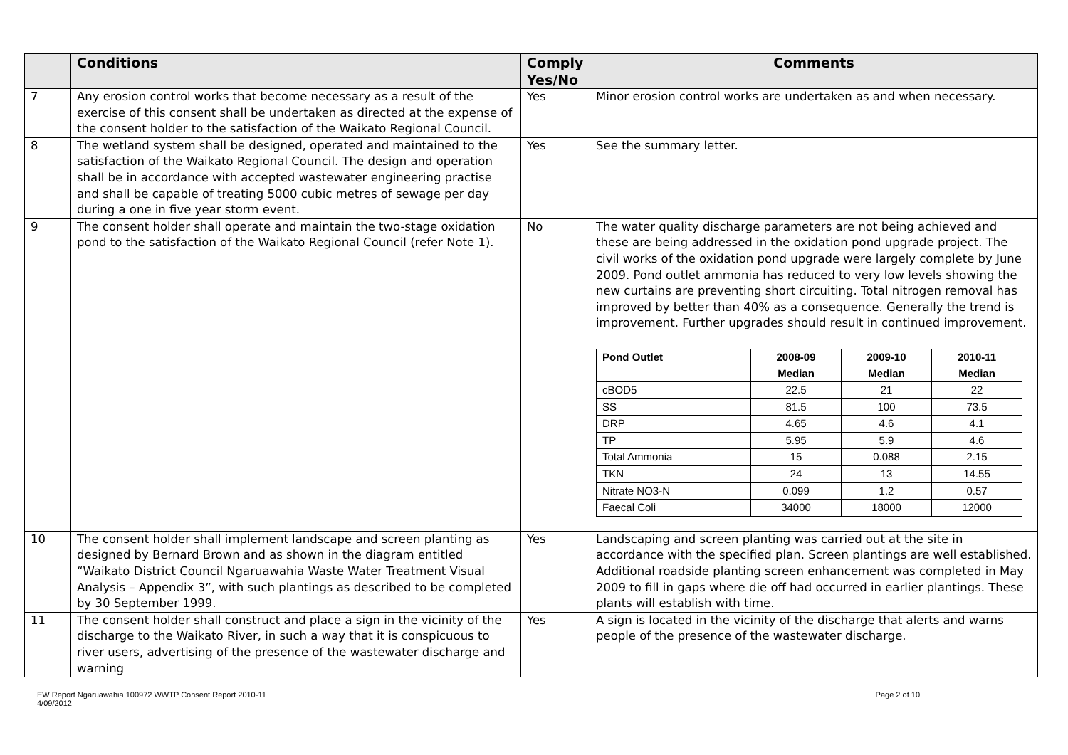| | Conditions | Comply Yes/No | Comments |
| --- | --- | --- | --- |
| 7 | Any erosion control works that become necessary as a result of the exercise of this consent shall be undertaken as directed at the expense of the consent holder to the satisfaction of the Waikato Regional Council. | Yes | Minor erosion control works are undertaken as and when necessary. |
| 8 | The wetland system shall be designed, operated and maintained to the satisfaction of the Waikato Regional Council. The design and operation shall be in accordance with accepted wastewater engineering practise and shall be capable of treating 5000 cubic metres of sewage per day during a one in five year storm event. | Yes | See the summary letter. |
| 9 | The consent holder shall operate and maintain the two-stage oxidation pond to the satisfaction of the Waikato Regional Council (refer Note 1). | No | The water quality discharge parameters are not being achieved and these are being addressed in the oxidation pond upgrade project. The civil works of the oxidation pond upgrade were largely complete by June 2009. Pond outlet ammonia has reduced to very low levels showing the new curtains are preventing short circuiting. Total nitrogen removal has improved by better than 40% as a consequence. Generally the trend is improvement. Further upgrades should result in continued improvement. / Pond Outlet / 2008-09 Median / 2009-10 Median / 2010-11 Median / / cBOD5 / 22.5 / 21 / 22 / / SS / 81.5 / 100 / 73.5 / / DRP / 4.65 / 4.6 / 4.1 / / TP / 5.95 / 5.9 / 4.6 / / Total Ammonia / 15 / 0.088 / 2.15 / / TKN / 24 / 13 / 14.55 / / Nitrate NO3-N / 0.099 / 1.2 / 0.57 / / Faecal Coli / 34000 / 18000 / 12000 / |
| 10 | The consent holder shall implement landscape and screen planting as designed by Bernard Brown and as shown in the diagram entitled “Waikato District Council Ngaruawahia Waste Water Treatment Visual Analysis – Appendix 3”, with such plantings as described to be completed by 30 September 1999. | Yes | Landscaping and screen planting was carried out at the site in accordance with the specified plan. Screen plantings are well established. Additional roadside planting screen enhancement was completed in May 2009 to fill in gaps where die off had occurred in earlier plantings. These plants will establish with time. |
| 11 | The consent holder shall construct and place a sign in the vicinity of the discharge to the Waikato River, in such a way that it is conspicuous to river users, advertising of the presence of the wastewater discharge and warning | Yes | A sign is located in the vicinity of the discharge that alerts and warns people of the presence of the wastewater discharge. |
EW Report Ngaruawahia 100972 WWTP Consent Report 2010-11
4/09/2012
Page 2 of 10